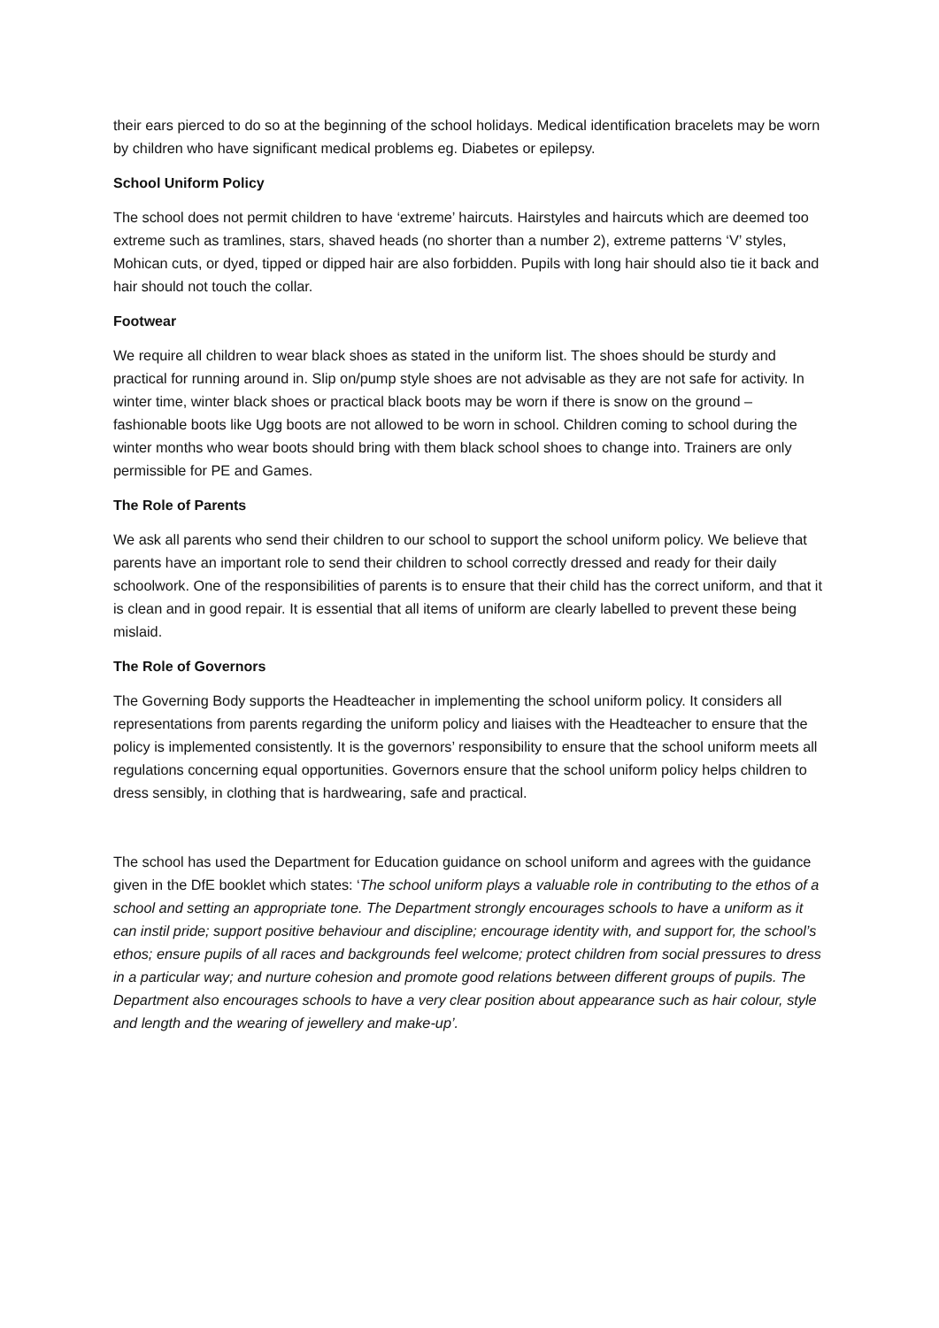their ears pierced to do so at the beginning of the school holidays. Medical identification bracelets may be worn by children who have significant medical problems eg. Diabetes or epilepsy.
School Uniform Policy
The school does not permit children to have ‘extreme’ haircuts. Hairstyles and haircuts which are deemed too extreme such as tramlines, stars, shaved heads (no shorter than a number 2), extreme patterns ‘V’ styles, Mohican cuts, or dyed, tipped or dipped hair are also forbidden. Pupils with long hair should also tie it back and hair should not touch the collar.
Footwear
We require all children to wear black shoes as stated in the uniform list. The shoes should be sturdy and practical for running around in. Slip on/pump style shoes are not advisable as they are not safe for activity. In winter time, winter black shoes or practical black boots may be worn if there is snow on the ground – fashionable boots like Ugg boots are not allowed to be worn in school. Children coming to school during the winter months who wear boots should bring with them black school shoes to change into. Trainers are only permissible for PE and Games.
The Role of Parents
We ask all parents who send their children to our school to support the school uniform policy. We believe that parents have an important role to send their children to school correctly dressed and ready for their daily schoolwork. One of the responsibilities of parents is to ensure that their child has the correct uniform, and that it is clean and in good repair. It is essential that all items of uniform are clearly labelled to prevent these being mislaid.
The Role of Governors
The Governing Body supports the Headteacher in implementing the school uniform policy. It considers all representations from parents regarding the uniform policy and liaises with the Headteacher to ensure that the policy is implemented consistently. It is the governors’ responsibility to ensure that the school uniform meets all regulations concerning equal opportunities. Governors ensure that the school uniform policy helps children to dress sensibly, in clothing that is hardwearing, safe and practical.
The school has used the Department for Education guidance on school uniform and agrees with the guidance given in the DfE booklet which states: ‘The school uniform plays a valuable role in contributing to the ethos of a school and setting an appropriate tone. The Department strongly encourages schools to have a uniform as it can instil pride; support positive behaviour and discipline; encourage identity with, and support for, the school’s ethos; ensure pupils of all races and backgrounds feel welcome; protect children from social pressures to dress in a particular way; and nurture cohesion and promote good relations between different groups of pupils. The Department also encourages schools to have a very clear position about appearance such as hair colour, style and length and the wearing of jewellery and make-up’.